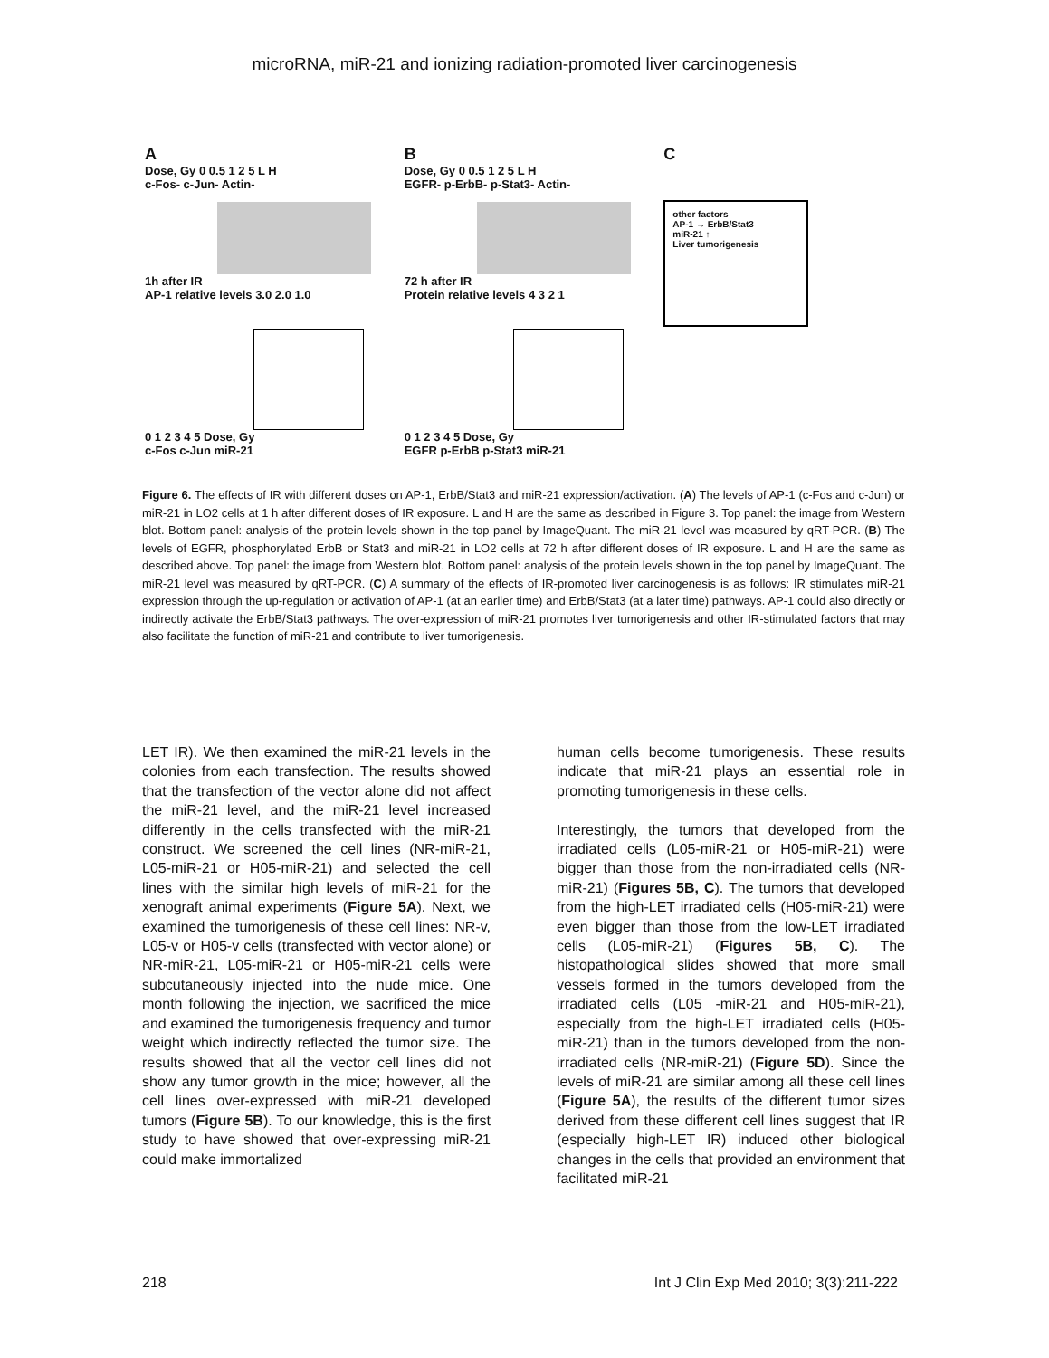microRNA, miR-21 and ionizing radiation-promoted liver carcinogenesis
A
Dose, Gy 0 0.5 1 2 5 L H
c-Fos- c-Jun- Actin-
1h after IR
AP-1 relative levels 3.0 2.0 1.0
0 1 2 3 4 5 Dose, Gy
c-Fos c-Jun miR-21
B
Dose, Gy 0 0.5 1 2 5 L H
EGFR- p-ErbB- p-Stat3- Actin-
72 h after IR
Protein relative levels 4 3 2 1
0 1 2 3 4 5 Dose, Gy
EGFR p-ErbB p-Stat3 miR-21
C
other factors
AP-1 → ErbB/Stat3
miR-21 ↑
Liver tumorigenesis
Figure 6. The effects of IR with different doses on AP-1, ErbB/Stat3 and miR-21 expression/activation. (A) The levels of AP-1 (c-Fos and c-Jun) or miR-21 in LO2 cells at 1 h after different doses of IR exposure. L and H are the same as described in Figure 3. Top panel: the image from Western blot. Bottom panel: analysis of the protein levels shown in the top panel by ImageQuant. The miR-21 level was measured by qRT-PCR. (B) The levels of EGFR, phosphorylated ErbB or Stat3 and miR-21 in LO2 cells at 72 h after different doses of IR exposure. L and H are the same as described above. Top panel: the image from Western blot. Bottom panel: analysis of the protein levels shown in the top panel by ImageQuant. The miR-21 level was measured by qRT-PCR. (C) A summary of the effects of IR-promoted liver carcinogenesis is as follows: IR stimulates miR-21 expression through the up-regulation or activation of AP-1 (at an earlier time) and ErbB/Stat3 (at a later time) pathways. AP-1 could also directly or indirectly activate the ErbB/Stat3 pathways. The over-expression of miR-21 promotes liver tumorigenesis and other IR-stimulated factors that may also facilitate the function of miR-21 and contribute to liver tumorigenesis.
LET IR). We then examined the miR-21 levels in the colonies from each transfection. The results showed that the transfection of the vector alone did not affect the miR-21 level, and the miR-21 level increased differently in the cells transfected with the miR-21 construct. We screened the cell lines (NR-miR-21, L05-miR-21 or H05-miR-21) and selected the cell lines with the similar high levels of miR-21 for the xenograft animal experiments (Figure 5A). Next, we examined the tumorigenesis of these cell lines: NR-v, L05-v or H05-v cells (transfected with vector alone) or NR-miR-21, L05-miR-21 or H05-miR-21 cells were subcutaneously injected into the nude mice. One month following the injection, we sacrificed the mice and examined the tumorigenesis frequency and tumor weight which indirectly reflected the tumor size. The results showed that all the vector cell lines did not show any tumor growth in the mice; however, all the cell lines over-expressed with miR-21 developed tumors (Figure 5B). To our knowledge, this is the first study to have showed that over-expressing miR-21 could make immortalized
human cells become tumorigenesis. These results indicate that miR-21 plays an essential role in promoting tumorigenesis in these cells.
Interestingly, the tumors that developed from the irradiated cells (L05-miR-21 or H05-miR-21) were bigger than those from the non-irradiated cells (NR-miR-21) (Figures 5B, C). The tumors that developed from the high-LET irradiated cells (H05-miR-21) were even bigger than those from the low-LET irradiated cells (L05-miR-21) (Figures 5B, C). The histopathological slides showed that more small vessels formed in the tumors developed from the irradiated cells (L05 -miR-21 and H05-miR-21), especially from the high-LET irradiated cells (H05-miR-21) than in the tumors developed from the non-irradiated cells (NR-miR-21) (Figure 5D). Since the levels of miR-21 are similar among all these cell lines (Figure 5A), the results of the different tumor sizes derived from these different cell lines suggest that IR (especially high-LET IR) induced other biological changes in the cells that provided an environment that facilitated miR-21
218 Int J Clin Exp Med 2010; 3(3):211-222